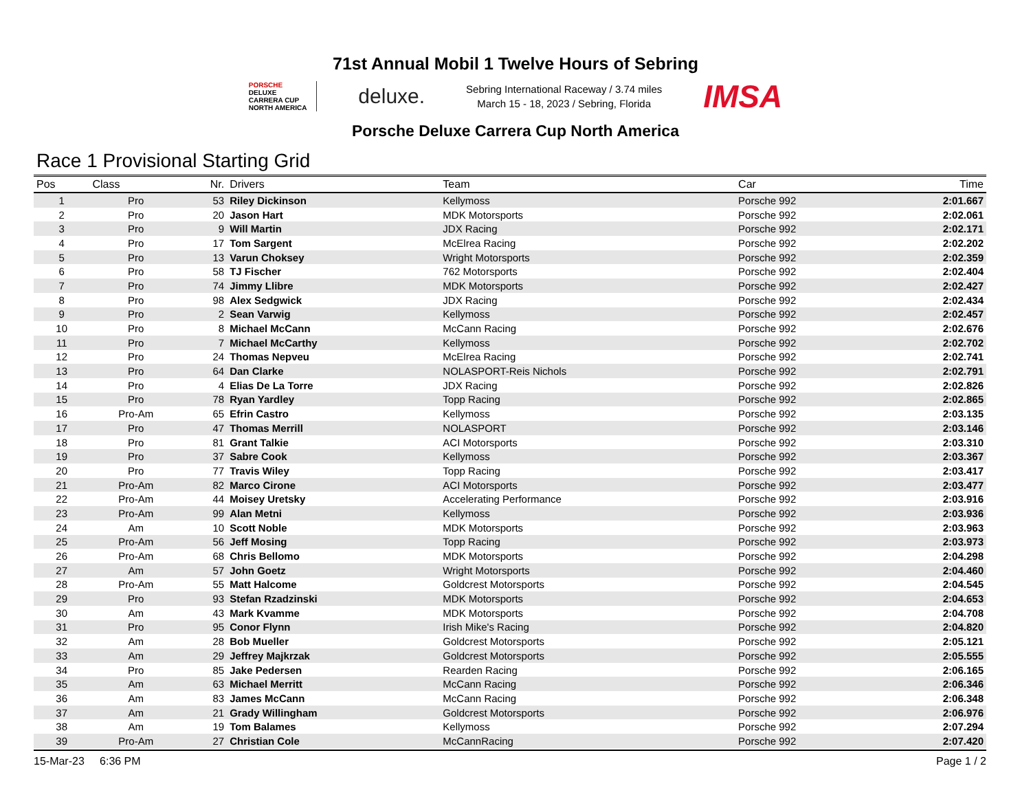71st Annual Mobil 1 Twelve Hours of Sebring
PORSCHE
DELUXE
CARRERA CUP
NORTH AMERICA
deluxe.
Sebring International Raceway / 3.74 miles
March 15 - 18, 2023 / Sebring, Florida
IMSA
Porsche Deluxe Carrera Cup North America
Race 1 Provisional Starting Grid
| Pos | Class | Nr. | Drivers | Team | Car | Time |
| --- | --- | --- | --- | --- | --- | --- |
| 1 | Pro | 53 | Riley Dickinson | Kellymoss | Porsche 992 | 2:01.667 |
| 2 | Pro | 20 | Jason Hart | MDK Motorsports | Porsche 992 | 2:02.061 |
| 3 | Pro | 9 | Will Martin | JDX Racing | Porsche 992 | 2:02.171 |
| 4 | Pro | 17 | Tom Sargent | McElrea Racing | Porsche 992 | 2:02.202 |
| 5 | Pro | 13 | Varun Choksey | Wright Motorsports | Porsche 992 | 2:02.359 |
| 6 | Pro | 58 | TJ Fischer | 762 Motorsports | Porsche 992 | 2:02.404 |
| 7 | Pro | 74 | Jimmy Llibre | MDK Motorsports | Porsche 992 | 2:02.427 |
| 8 | Pro | 98 | Alex Sedgwick | JDX Racing | Porsche 992 | 2:02.434 |
| 9 | Pro | 2 | Sean Varwig | Kellymoss | Porsche 992 | 2:02.457 |
| 10 | Pro | 8 | Michael McCann | McCann Racing | Porsche 992 | 2:02.676 |
| 11 | Pro | 7 | Michael McCarthy | Kellymoss | Porsche 992 | 2:02.702 |
| 12 | Pro | 24 | Thomas Nepveu | McElrea Racing | Porsche 992 | 2:02.741 |
| 13 | Pro | 64 | Dan Clarke | NOLASPORT-Reis Nichols | Porsche 992 | 2:02.791 |
| 14 | Pro | 4 | Elias De La Torre | JDX Racing | Porsche 992 | 2:02.826 |
| 15 | Pro | 78 | Ryan Yardley | Topp Racing | Porsche 992 | 2:02.865 |
| 16 | Pro-Am | 65 | Efrin Castro | Kellymoss | Porsche 992 | 2:03.135 |
| 17 | Pro | 47 | Thomas Merrill | NOLASPORT | Porsche 992 | 2:03.146 |
| 18 | Pro | 81 | Grant Talkie | ACI Motorsports | Porsche 992 | 2:03.310 |
| 19 | Pro | 37 | Sabre Cook | Kellymoss | Porsche 992 | 2:03.367 |
| 20 | Pro | 77 | Travis Wiley | Topp Racing | Porsche 992 | 2:03.417 |
| 21 | Pro-Am | 82 | Marco Cirone | ACI Motorsports | Porsche 992 | 2:03.477 |
| 22 | Pro-Am | 44 | Moisey Uretsky | Accelerating Performance | Porsche 992 | 2:03.916 |
| 23 | Pro-Am | 99 | Alan Metni | Kellymoss | Porsche 992 | 2:03.936 |
| 24 | Am | 10 | Scott Noble | MDK Motorsports | Porsche 992 | 2:03.963 |
| 25 | Pro-Am | 56 | Jeff Mosing | Topp Racing | Porsche 992 | 2:03.973 |
| 26 | Pro-Am | 68 | Chris Bellomo | MDK Motorsports | Porsche 992 | 2:04.298 |
| 27 | Am | 57 | John Goetz | Wright Motorsports | Porsche 992 | 2:04.460 |
| 28 | Pro-Am | 55 | Matt Halcome | Goldcrest Motorsports | Porsche 992 | 2:04.545 |
| 29 | Pro | 93 | Stefan Rzadzinski | MDK Motorsports | Porsche 992 | 2:04.653 |
| 30 | Am | 43 | Mark Kvamme | MDK Motorsports | Porsche 992 | 2:04.708 |
| 31 | Pro | 95 | Conor Flynn | Irish Mike's Racing | Porsche 992 | 2:04.820 |
| 32 | Am | 28 | Bob Mueller | Goldcrest Motorsports | Porsche 992 | 2:05.121 |
| 33 | Am | 29 | Jeffrey Majkrzak | Goldcrest Motorsports | Porsche 992 | 2:05.555 |
| 34 | Pro | 85 | Jake Pedersen | Rearden Racing | Porsche 992 | 2:06.165 |
| 35 | Am | 63 | Michael Merritt | McCann Racing | Porsche 992 | 2:06.346 |
| 36 | Am | 83 | James McCann | McCann Racing | Porsche 992 | 2:06.348 |
| 37 | Am | 21 | Grady Willingham | Goldcrest Motorsports | Porsche 992 | 2:06.976 |
| 38 | Am | 19 | Tom Balames | Kellymoss | Porsche 992 | 2:07.294 |
| 39 | Pro-Am | 27 | Christian Cole | McCannRacing | Porsche 992 | 2:07.420 |
15-Mar-23 6:36 PM Page 1 / 2